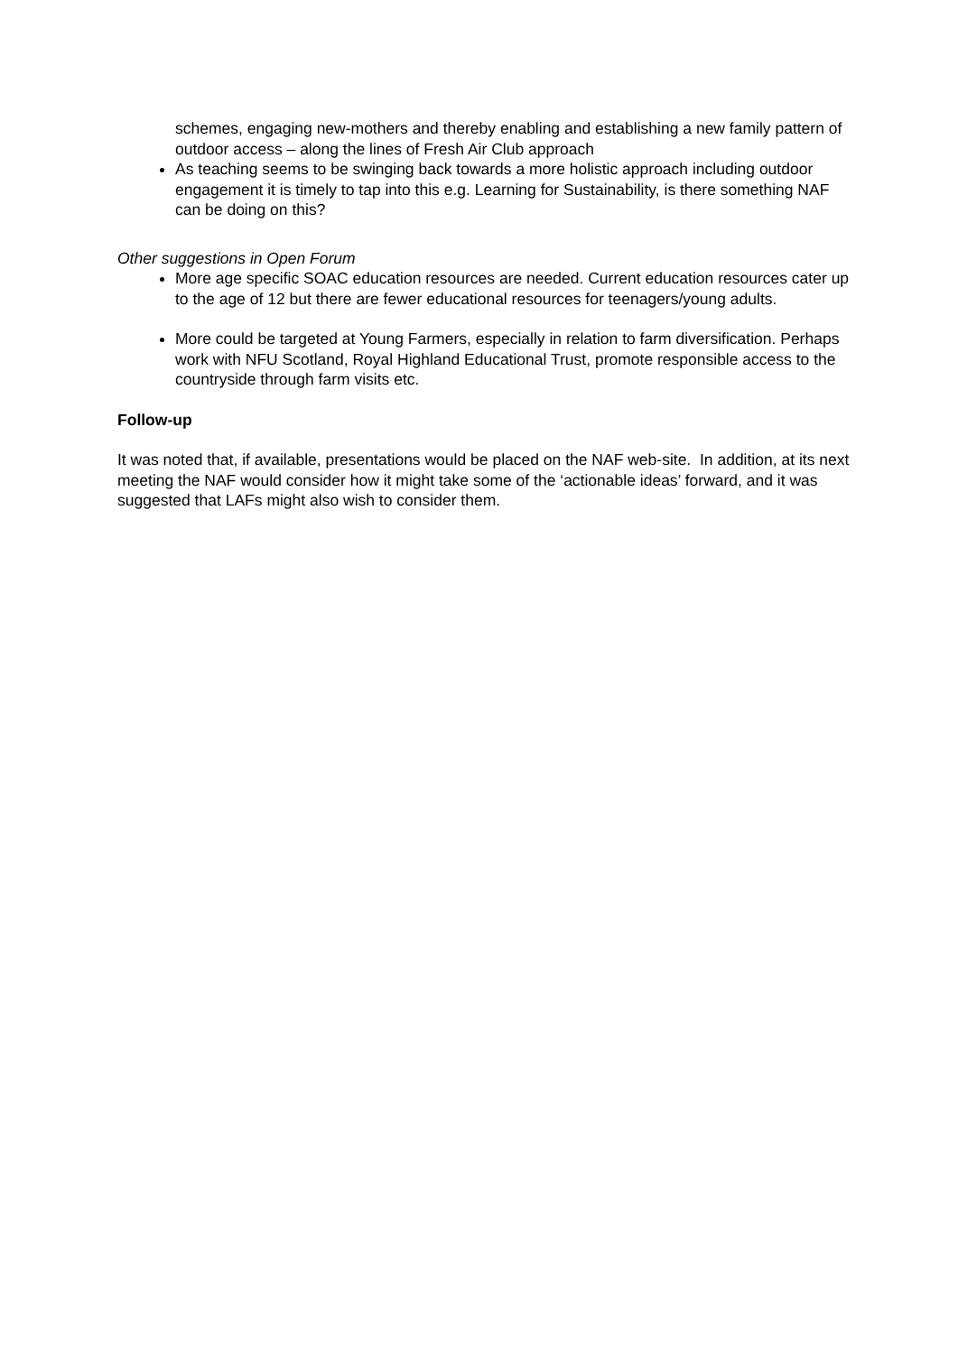schemes, engaging new-mothers and thereby enabling and establishing a new family pattern of outdoor access – along the lines of Fresh Air Club approach
As teaching seems to be swinging back towards a more holistic approach including outdoor engagement it is timely to tap into this e.g. Learning for Sustainability, is there something NAF can be doing on this?
Other suggestions in Open Forum
More age specific SOAC education resources are needed. Current education resources cater up to the age of 12 but there are fewer educational resources for teenagers/young adults.
More could be targeted at Young Farmers, especially in relation to farm diversification. Perhaps work with NFU Scotland, Royal Highland Educational Trust, promote responsible access to the countryside through farm visits etc.
Follow-up
It was noted that, if available, presentations would be placed on the NAF web-site. In addition, at its next meeting the NAF would consider how it might take some of the ‘actionable ideas’ forward, and it was suggested that LAFs might also wish to consider them.